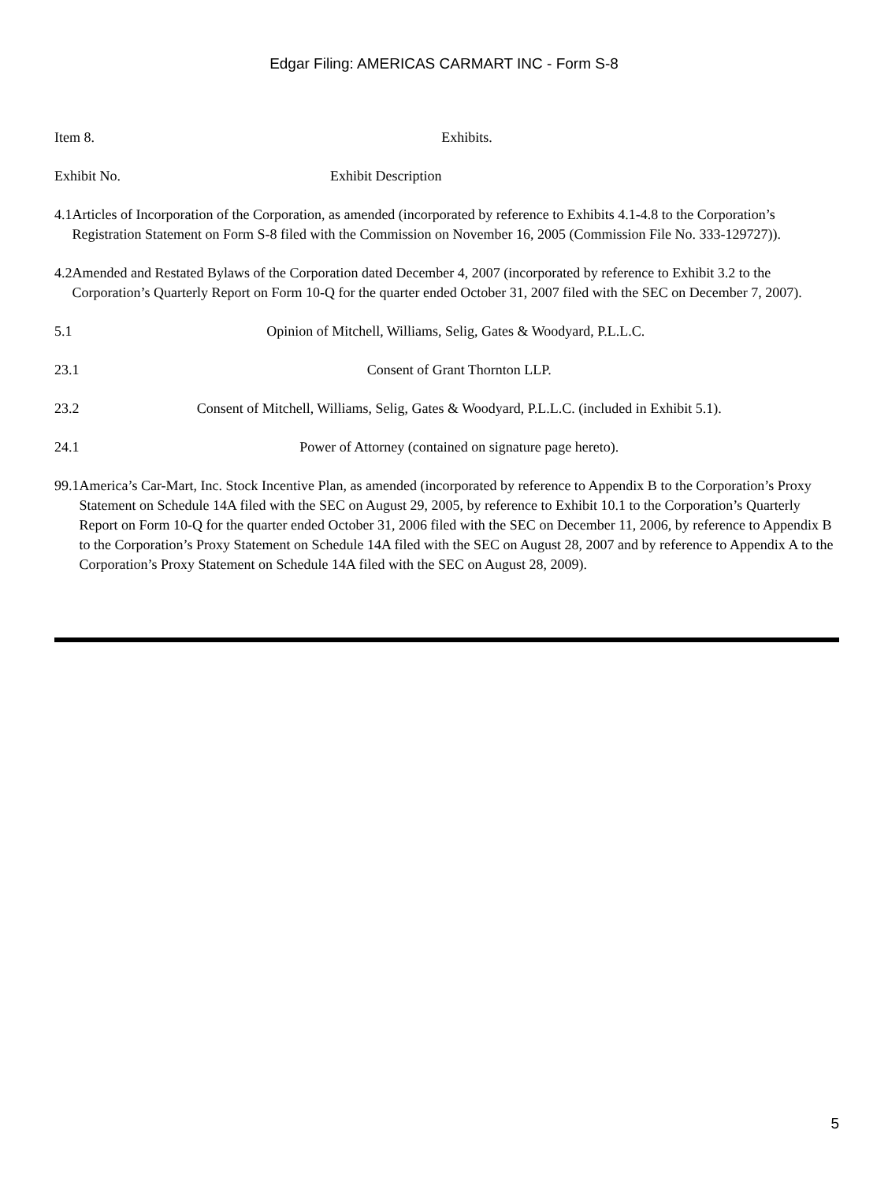Edgar Filing: AMERICAS CARMART INC - Form S-8
Item 8. Exhibits.
Exhibit No. Exhibit Description
4.1 Articles of Incorporation of the Corporation, as amended (incorporated by reference to Exhibits 4.1-4.8 to the Corporation’s Registration Statement on Form S-8 filed with the Commission on November 16, 2005 (Commission File No. 333-129727)).
4.2 Amended and Restated Bylaws of the Corporation dated December 4, 2007 (incorporated by reference to Exhibit 3.2 to the Corporation’s Quarterly Report on Form 10-Q for the quarter ended October 31, 2007 filed with the SEC on December 7, 2007).
5.1 Opinion of Mitchell, Williams, Selig, Gates & Woodyard, P.L.L.C.
23.1 Consent of Grant Thornton LLP.
23.2 Consent of Mitchell, Williams, Selig, Gates & Woodyard, P.L.L.C. (included in Exhibit 5.1).
24.1 Power of Attorney (contained on signature page hereto).
99.1 America’s Car-Mart, Inc. Stock Incentive Plan, as amended (incorporated by reference to Appendix B to the Corporation’s Proxy Statement on Schedule 14A filed with the SEC on August 29, 2005, by reference to Exhibit 10.1 to the Corporation’s Quarterly Report on Form 10-Q for the quarter ended October 31, 2006 filed with the SEC on December 11, 2006, by reference to Appendix B to the Corporation’s Proxy Statement on Schedule 14A filed with the SEC on August 28, 2007 and by reference to Appendix A to the Corporation’s Proxy Statement on Schedule 14A filed with the SEC on August 28, 2009).
5